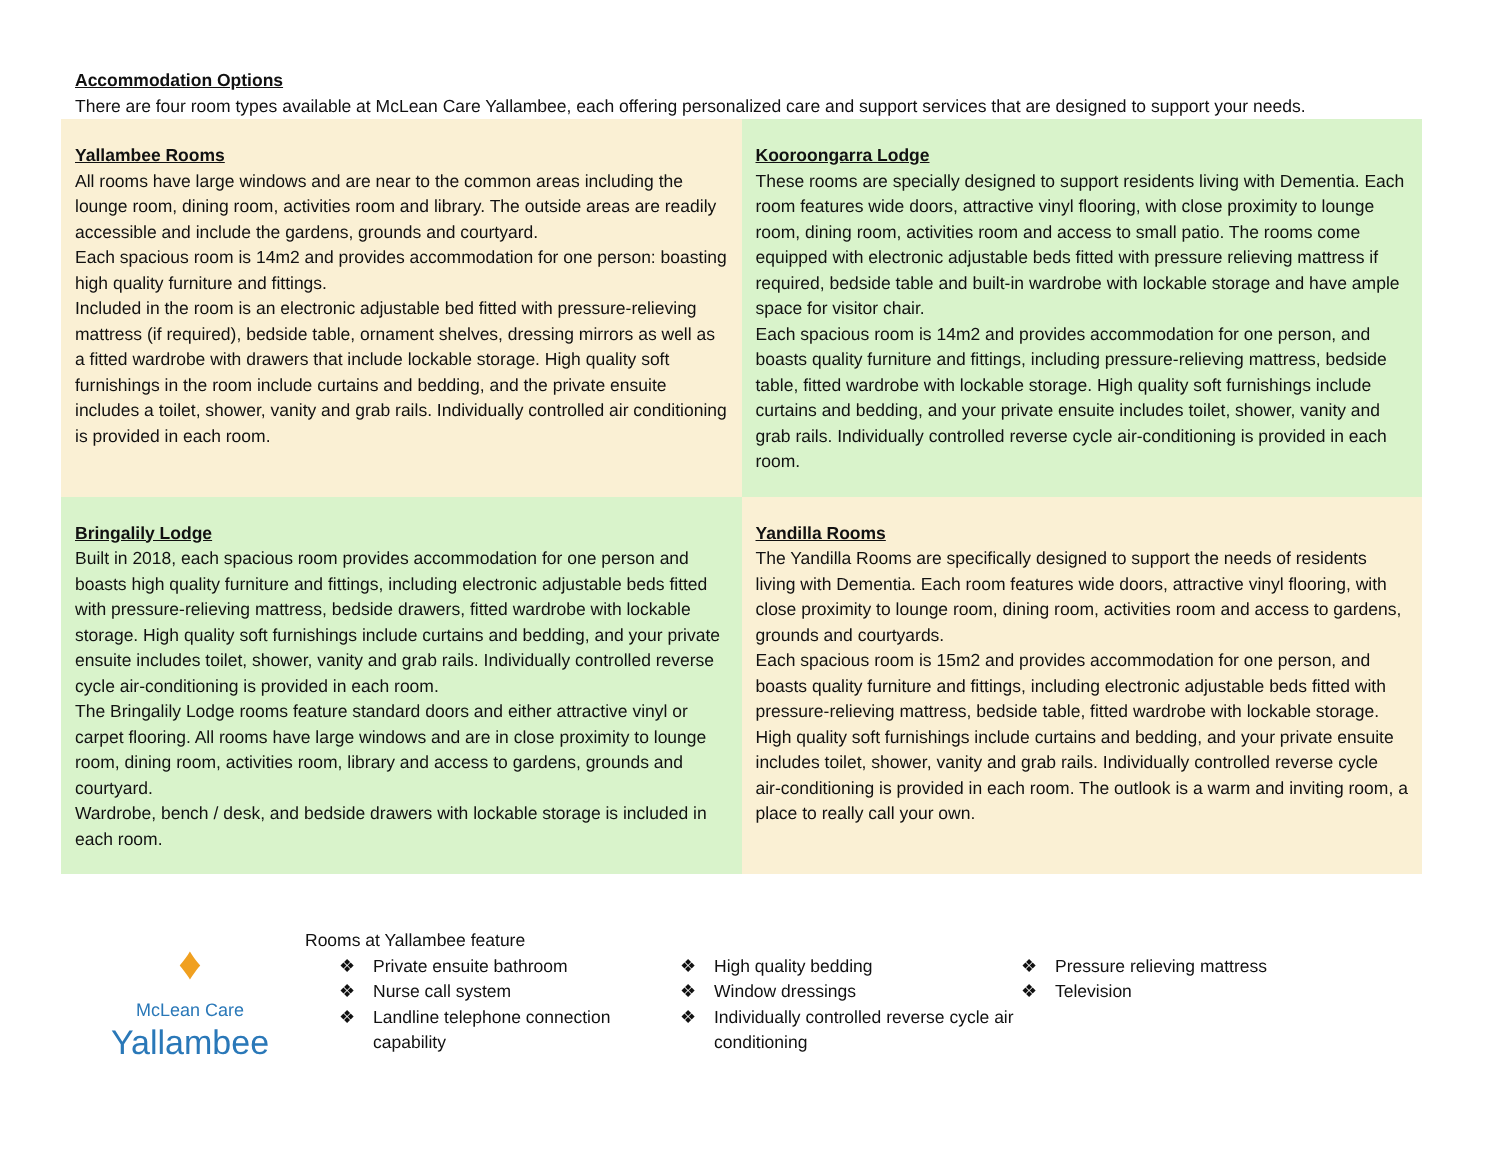Accommodation Options
There are four room types available at McLean Care Yallambee, each offering personalized care and support services that are designed to support your needs.
| Yallambee Rooms All rooms have large windows and are near to the common areas including the lounge room, dining room, activities room and library. The outside areas are readily accessible and include the gardens, grounds and courtyard. Each spacious room is 14m2 and provides accommodation for one person: boasting high quality furniture and fittings. Included in the room is an electronic adjustable bed fitted with pressure-relieving mattress (if required), bedside table, ornament shelves, dressing mirrors as well as a fitted wardrobe with drawers that include lockable storage. High quality soft furnishings in the room include curtains and bedding, and the private ensuite includes a toilet, shower, vanity and grab rails. Individually controlled air conditioning is provided in each room. | Kooroongarra Lodge These rooms are specially designed to support residents living with Dementia. Each room features wide doors, attractive vinyl flooring, with close proximity to lounge room, dining room, activities room and access to small patio. The rooms come equipped with electronic adjustable beds fitted with pressure relieving mattress if required, bedside table and built-in wardrobe with lockable storage and have ample space for visitor chair. Each spacious room is 14m2 and provides accommodation for one person, and boasts quality furniture and fittings, including pressure-relieving mattress, bedside table, fitted wardrobe with lockable storage. High quality soft furnishings include curtains and bedding, and your private ensuite includes toilet, shower, vanity and grab rails. Individually controlled reverse cycle air-conditioning is provided in each room. |
| Bringalily Lodge Built in 2018, each spacious room provides accommodation for one person and boasts high quality furniture and fittings, including electronic adjustable beds fitted with pressure-relieving mattress, bedside drawers, fitted wardrobe with lockable storage. High quality soft furnishings include curtains and bedding, and your private ensuite includes toilet, shower, vanity and grab rails. Individually controlled reverse cycle air-conditioning is provided in each room. The Bringalily Lodge rooms feature standard doors and either attractive vinyl or carpet flooring. All rooms have large windows and are in close proximity to lounge room, dining room, activities room, library and access to gardens, grounds and courtyard. Wardrobe, bench / desk, and bedside drawers with lockable storage is included in each room. | Yandilla Rooms The Yandilla Rooms are specifically designed to support the needs of residents living with Dementia. Each room features wide doors, attractive vinyl flooring, with close proximity to lounge room, dining room, activities room and access to gardens, grounds and courtyards. Each spacious room is 15m2 and provides accommodation for one person, and boasts quality furniture and fittings, including electronic adjustable beds fitted with pressure-relieving mattress, bedside table, fitted wardrobe with lockable storage. High quality soft furnishings include curtains and bedding, and your private ensuite includes toilet, shower, vanity and grab rails. Individually controlled reverse cycle air-conditioning is provided in each room. The outlook is a warm and inviting room, a place to really call your own. |
♦
McLean Care
Yallambee
Rooms at Yallambee feature
❖ Private ensuite bathroom
❖ Nurse call system
❖ Landline telephone connection capability
❖ High quality bedding
❖ Window dressings
❖ Individually controlled reverse cycle air conditioning
❖ Pressure relieving mattress
❖ Television